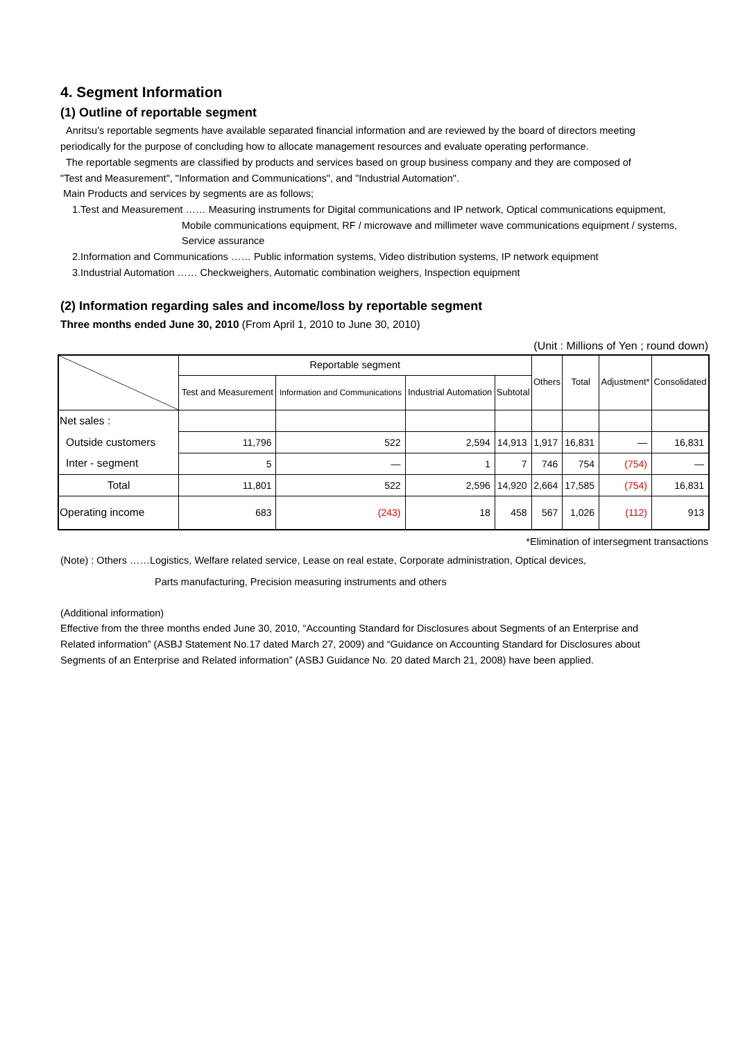4. Segment Information
(1) Outline of reportable segment
Anritsu's reportable segments have available separated financial information and are reviewed by the board of directors meeting
periodically for the purpose of concluding how to allocate management resources and evaluate operating performance.
The reportable segments are classified by products and services based on group business company and they are composed of
"Test and Measurement", "Information and Communications", and "Industrial Automation".
Main Products and services by segments are as follows;
1.Test and Measurement …… Measuring instruments for Digital communications and IP network, Optical communications equipment,
Mobile communications equipment, RF / microwave and millimeter wave communications equipment / systems,
Service assurance
2.Information and Communications …… Public information systems, Video distribution systems, IP network equipment
3.Industrial Automation …… Checkweighers, Automatic combination weighers, Inspection equipment
(2) Information regarding sales and income/loss by reportable segment
Three months ended June 30, 2010 (From April 1, 2010 to June 30, 2010)
(Unit : Millions of Yen ; round down)
| | Reportable segment | | | | Others | Total | Adjustment* | Consolidated |
| --- | --- | --- | --- | --- | --- | --- | --- | --- |
| | Test and Measurement | Information and Communications | Industrial Automation | Subtotal | | | | |
| Net sales : | | | | | | | | |
| Outside customers | 11,796 | 522 | 2,594 | 14,913 | 1,917 | 16,831 | — | 16,831 |
| Inter - segment | 5 | — | 1 | 7 | 746 | 754 | (754) | — |
| Total | 11,801 | 522 | 2,596 | 14,920 | 2,664 | 17,585 | (754) | 16,831 |
| Operating income | 683 | (243) | 18 | 458 | 567 | 1,026 | (112) | 913 |
*Elimination of intersegment transactions
(Note) : Others ……Logistics, Welfare related service, Lease on real estate, Corporate administration, Optical devices,
Parts manufacturing, Precision measuring instruments and others
(Additional information)
Effective from the three months ended June 30, 2010, “Accounting Standard for Disclosures about Segments of an Enterprise and
Related information” (ASBJ Statement No.17 dated March 27, 2009) and “Guidance on Accounting Standard for Disclosures about
Segments of an Enterprise and Related information” (ASBJ Guidance No. 20 dated March 21, 2008) have been applied.